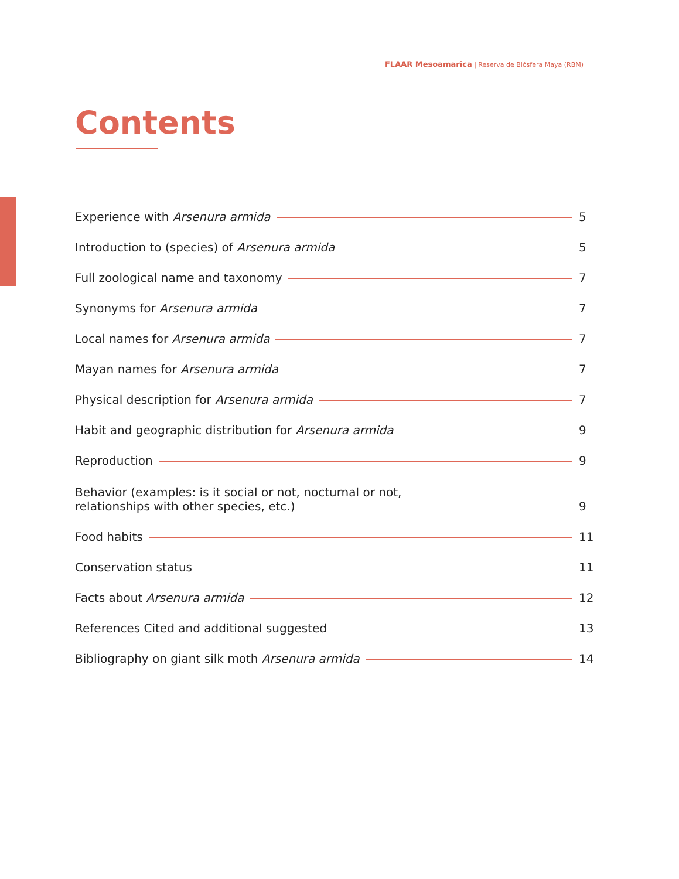FLAAR Mesoamarica | Reserva de Biósfera Maya (RBM)
Contents
Experience with Arsenura armida 5
Introduction to (species) of Arsenura armida 5
Full zoological name and taxonomy 7
Synonyms for Arsenura armida 7
Local names for Arsenura armida 7
Mayan names for Arsenura armida 7
Physical description for Arsenura armida 7
Habit and geographic distribution for Arsenura armida 9
Reproduction 9
Behavior (examples: is it social or not, nocturnal or not,
relationships with other species, etc.) 9
Food habits 11
Conservation status 11
Facts about Arsenura armida 12
References Cited and additional suggested 13
Bibliography on giant silk moth Arsenura armida 14